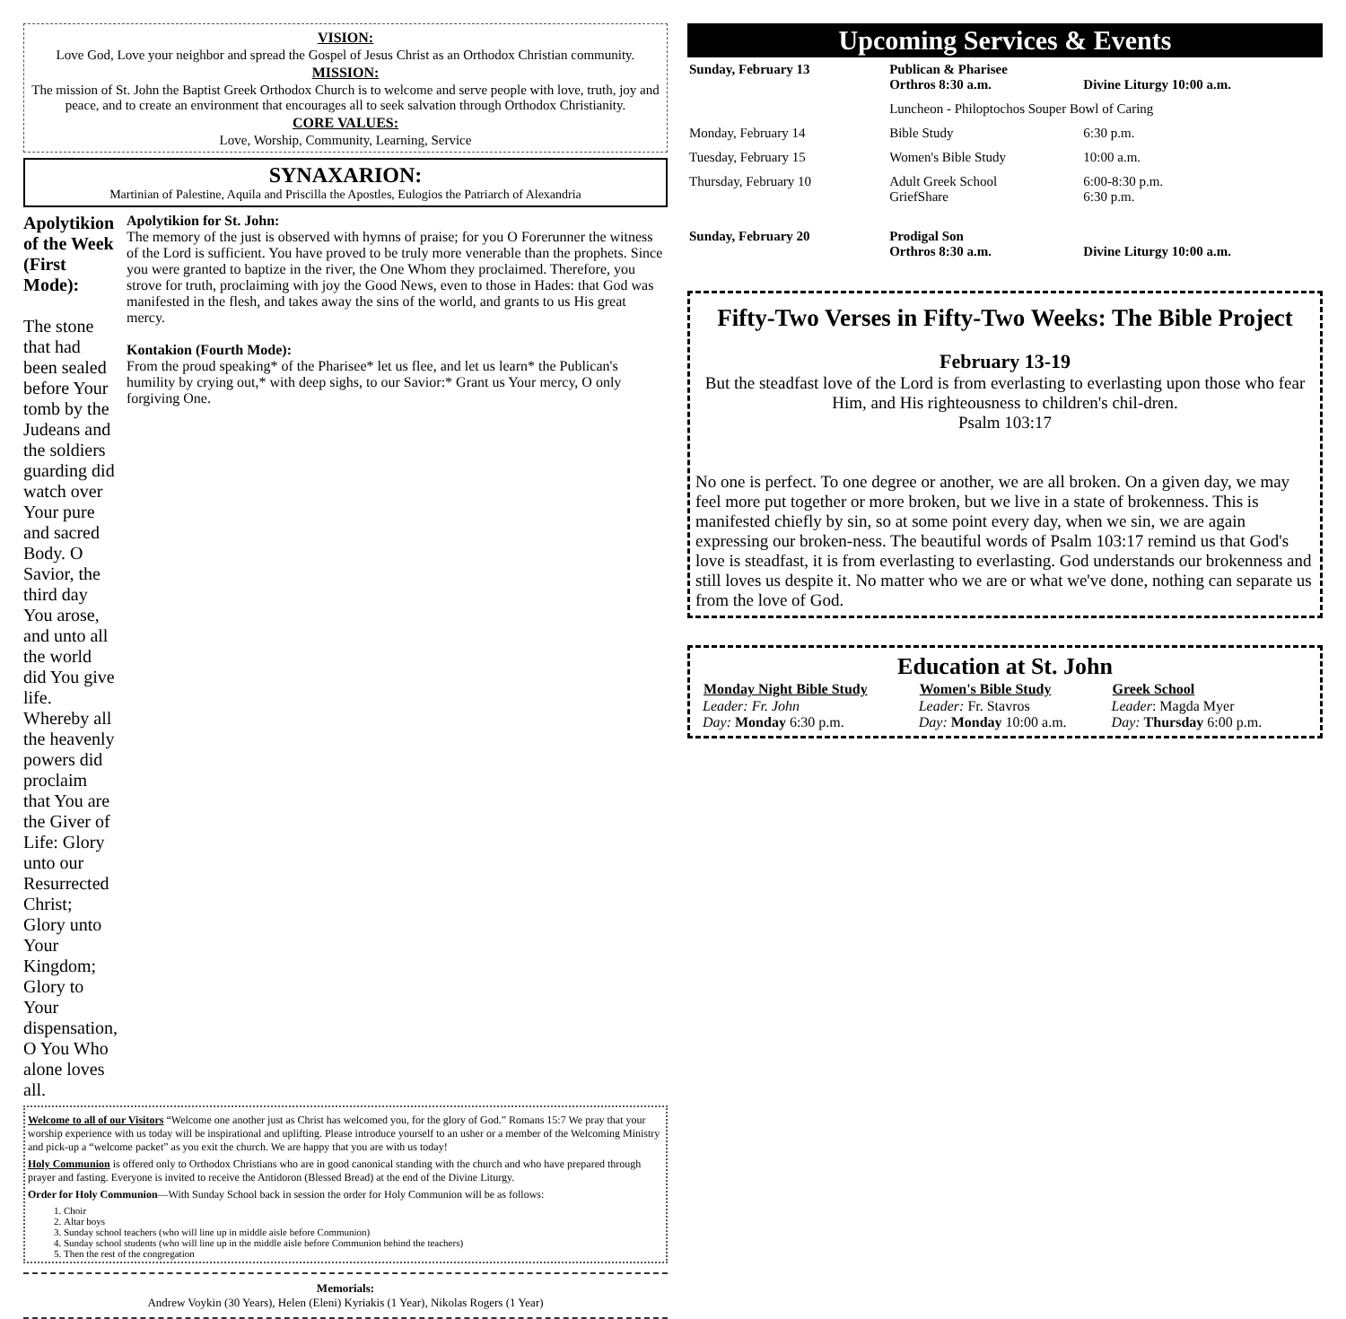VISION:
Love God, Love your neighbor and spread the Gospel of Jesus Christ as an Orthodox Christian community.
MISSION:
The mission of St. John the Baptist Greek Orthodox Church is to welcome and serve people with love, truth, joy and peace, and to create an environment that encourages all to seek salvation through Orthodox Christianity.
CORE VALUES:
Love, Worship, Community, Learning, Service
SYNAXARION:
Martinian of Palestine, Aquila and Priscilla the Apostles, Eulogios the Patriarch of Alexandria
Apolytikion of the Week (First Mode):
The stone that had been sealed before Your tomb by the Judeans and the soldiers guarding did watch over Your pure and sacred Body. O Savior, the third day You arose, and unto all the world did You give life. Whereby all the heavenly powers did proclaim that You are the Giver of Life: Glory unto our Resurrected Christ; Glory unto Your Kingdom; Glory to Your dispensation, O You Who alone loves all.
Apolytikion for St. John:
The memory of the just is observed with hymns of praise; for you O Forerunner the witness of the Lord is sufficient. You have proved to be truly more venerable than the prophets. Since you were granted to baptize in the river, the One Whom they proclaimed. Therefore, you strove for truth, proclaiming with joy the Good News, even to those in Hades: that God was manifested in the flesh, and takes away the sins of the world, and grants to us His great mercy.
Kontakion (Fourth Mode):
From the proud speaking* of the Pharisee* let us flee, and let us learn* the Publican's humility by crying out,* with deep sighs, to our Savior:* Grant us Your mercy, O only forgiving One.
Welcome to all of our Visitors “Welcome one another just as Christ has welcomed you, for the glory of God.” Romans 15:7 We pray that your worship experience with us today will be inspirational and uplifting. Please introduce yourself to an usher or a member of the Welcoming Ministry and pick-up a “welcome packet” as you exit the church. We are happy that you are with us today!
Holy Communion is offered only to Orthodox Christians who are in good canonical standing with the church and who have prepared through prayer and fasting. Everyone is invited to receive the Antidoron (Blessed Bread) at the end of the Divine Liturgy.
Order for Holy Communion—With Sunday School back in session the order for Holy Communion will be as follows:
1. Choir
2. Altar boys
3. Sunday school teachers (who will line up in middle aisle before Communion)
4. Sunday school students (who will line up in the middle aisle before Communion behind the teachers)
5. Then the rest of the congregation
Memorials:
Andrew Voykin (30 Years), Helen (Eleni) Kyriakis (1 Year), Nikolas Rogers (1 Year)
Upcoming Services & Events
| Sunday, February 13 | Publican & Pharisee Orthros 8:30 a.m. | Divine Liturgy 10:00 a.m. |
| | Luncheon - Philoptochos Souper Bowl of Caring | |
| Monday, February 14 | Bible Study | 6:30 p.m. |
| Tuesday, February 15 | Women's Bible Study | 10:00 a.m. |
| Thursday, February 10 | Adult Greek School GriefShare | 6:00-8:30 p.m. 6:30 p.m. |
| Sunday, February 20 | Prodigal Son Orthros 8:30 a.m. | Divine Liturgy 10:00 a.m. |
Fifty-Two Verses in Fifty-Two Weeks: The Bible Project
February 13-19
But the steadfast love of the Lord is from everlasting to everlasting upon those who fear Him, and His righteousness to children's chil-dren.
Psalm 103:17
No one is perfect. To one degree or another, we are all broken. On a given day, we may feel more put together or more broken, but we live in a state of brokenness. This is manifested chiefly by sin, so at some point every day, when we sin, we are again expressing our broken-ness. The beautiful words of Psalm 103:17 remind us that God's love is steadfast, it is from everlasting to everlasting. God understands our brokenness and still loves us despite it. No matter who we are or what we've done, nothing can separate us from the love of God.
Education at St. John
| Monday Night Bible Study | Women's Bible Study | Greek School |
| --- | --- | --- |
| Leader: Fr. John | Leader: Fr. Stavros | Leader : Magda Myer |
| Day: Monday 6:30 p.m. | Day: Monday 10:00 a.m. | Day: Thursday 6:00 p.m. |